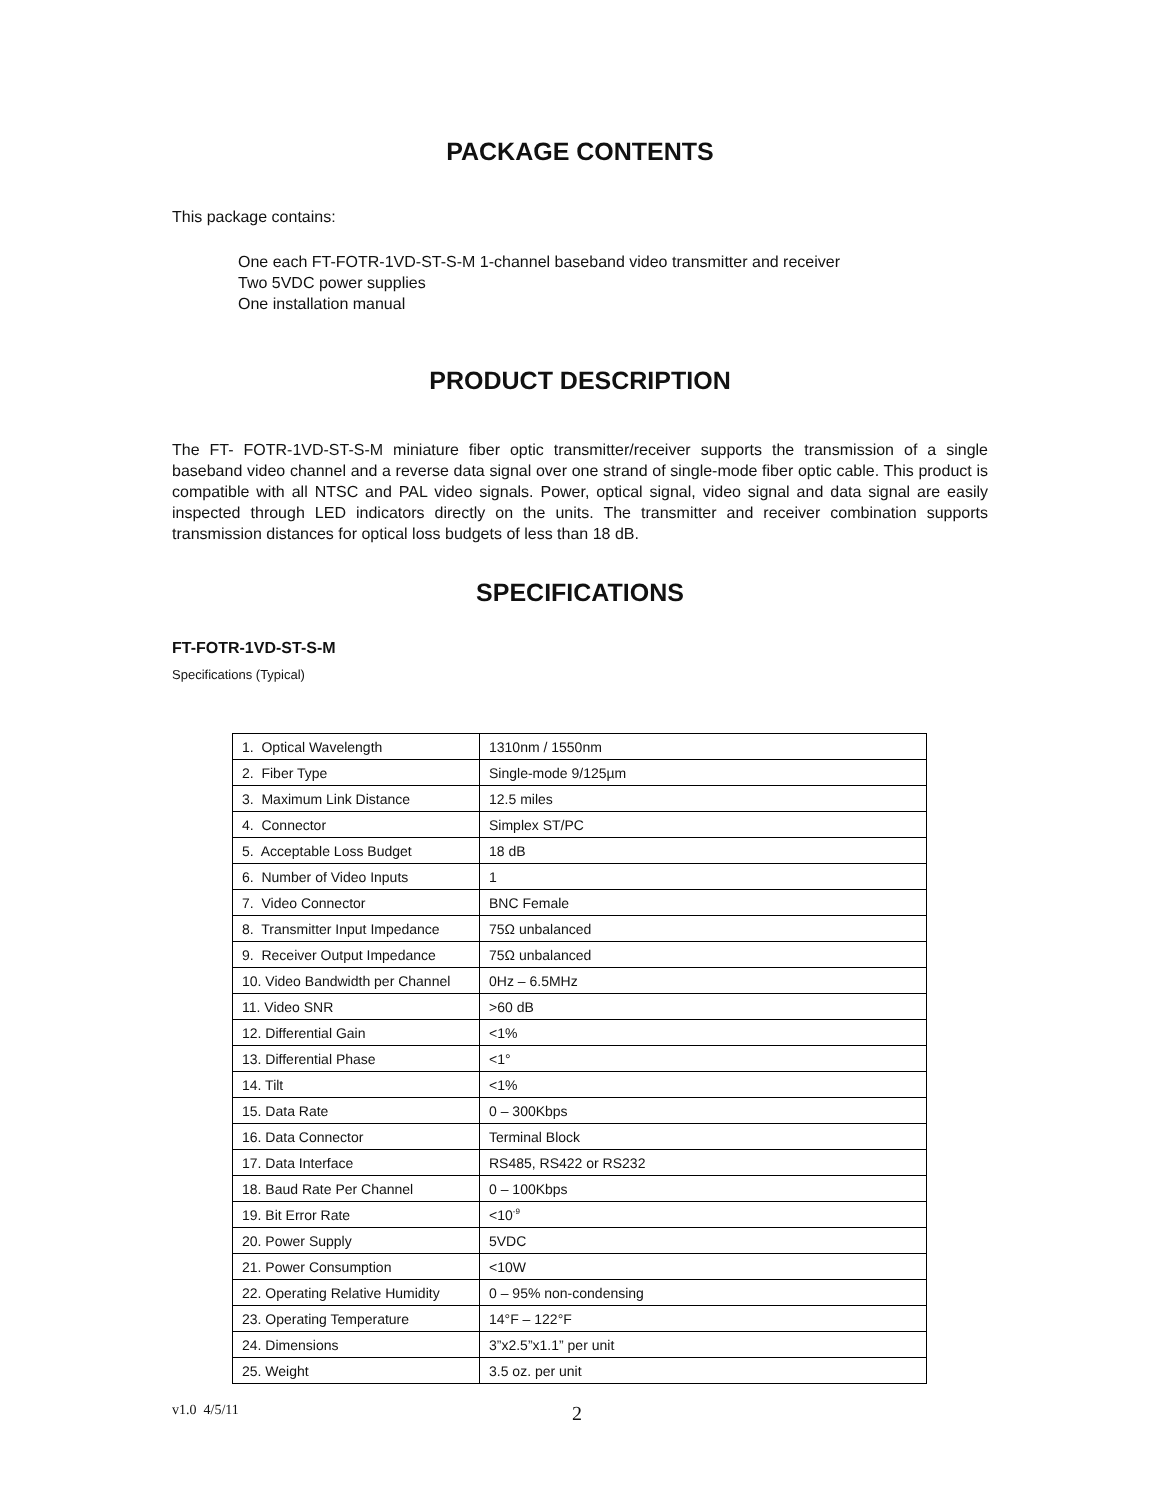PACKAGE CONTENTS
This package contains:
One each FT-FOTR-1VD-ST-S-M 1-channel baseband video transmitter and receiver
Two 5VDC power supplies
One installation manual
PRODUCT DESCRIPTION
The FT- FOTR-1VD-ST-S-M miniature fiber optic transmitter/receiver supports the transmission of a single baseband video channel and a reverse data signal over one strand of single-mode fiber optic cable. This product is compatible with all NTSC and PAL video signals. Power, optical signal, video signal and data signal are easily inspected through LED indicators directly on the units. The transmitter and receiver combination supports transmission distances for optical loss budgets of less than 18 dB.
SPECIFICATIONS
FT-FOTR-1VD-ST-S-M
Specifications (Typical)
| 1. Optical Wavelength | 1310nm / 1550nm |
| 2. Fiber Type | Single-mode 9/125µm |
| 3. Maximum Link Distance | 12.5 miles |
| 4. Connector | Simplex ST/PC |
| 5. Acceptable Loss Budget | 18 dB |
| 6. Number of Video Inputs | 1 |
| 7. Video Connector | BNC Female |
| 8. Transmitter Input Impedance | 75Ω unbalanced |
| 9. Receiver Output Impedance | 75Ω unbalanced |
| 10. Video Bandwidth per Channel | 0Hz – 6.5MHz |
| 11. Video SNR | >60 dB |
| 12. Differential Gain | <1% |
| 13. Differential Phase | <1° |
| 14. Tilt | <1% |
| 15. Data Rate | 0 – 300Kbps |
| 16. Data Connector | Terminal Block |
| 17. Data Interface | RS485, RS422 or RS232 |
| 18. Baud Rate Per Channel | 0 – 100Kbps |
| 19. Bit Error Rate | <10<sup>-9</sup> |
| 20. Power Supply | 5VDC |
| 21. Power Consumption | <10W |
| 22. Operating Relative Humidity | 0 – 95% non-condensing |
| 23. Operating Temperature | 14°F – 122°F |
| 24. Dimensions | 3”x2.5”x1.1” per unit |
| 25. Weight | 3.5 oz. per unit |
v1.0 4/5/11 2